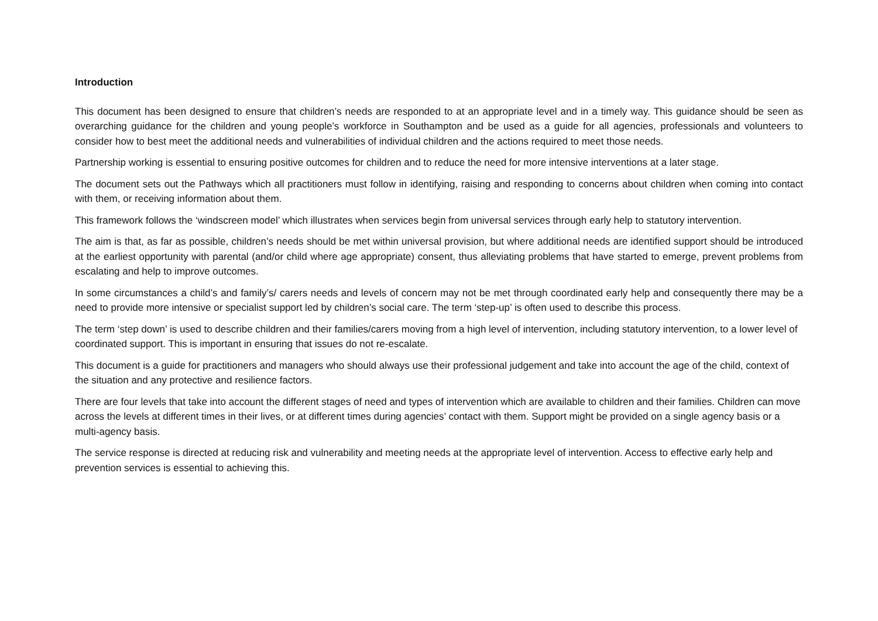Introduction
This document has been designed to ensure that children’s needs are responded to at an appropriate level and in a timely way. This guidance should be seen as overarching guidance for the children and young people’s workforce in Southampton and be used as a guide for all agencies, professionals and volunteers to consider how to best meet the additional needs and vulnerabilities of individual children and the actions required to meet those needs.
Partnership working is essential to ensuring positive outcomes for children and to reduce the need for more intensive interventions at a later stage.
The document sets out the Pathways which all practitioners must follow in identifying, raising and responding to concerns about children when coming into contact with them, or receiving information about them.
This framework follows the ‘windscreen model’ which illustrates when services begin from universal services through early help to statutory intervention.
The aim is that, as far as possible, children’s needs should be met within universal provision, but where additional needs are identified support should be introduced at the earliest opportunity with parental (and/or child where age appropriate) consent, thus alleviating problems that have started to emerge, prevent problems from escalating and help to improve outcomes.
In some circumstances a child’s and family’s/ carers needs and levels of concern may not be met through coordinated early help and consequently there may be a need to provide more intensive or specialist support led by children’s social care. The term ‘step-up’ is often used to describe this process.
The term ‘step down’ is used to describe children and their families/carers moving from a high level of intervention, including statutory intervention, to a lower level of coordinated support. This is important in ensuring that issues do not re-escalate.
This document is a guide for practitioners and managers who should always use their professional judgement and take into account the age of the child, context of the situation and any protective and resilience factors.
There are four levels that take into account the different stages of need and types of intervention which are available to children and their families. Children can move across the levels at different times in their lives, or at different times during agencies’ contact with them. Support might be provided on a single agency basis or a multi-agency basis.
The service response is directed at reducing risk and vulnerability and meeting needs at the appropriate level of intervention. Access to effective early help and prevention services is essential to achieving this.